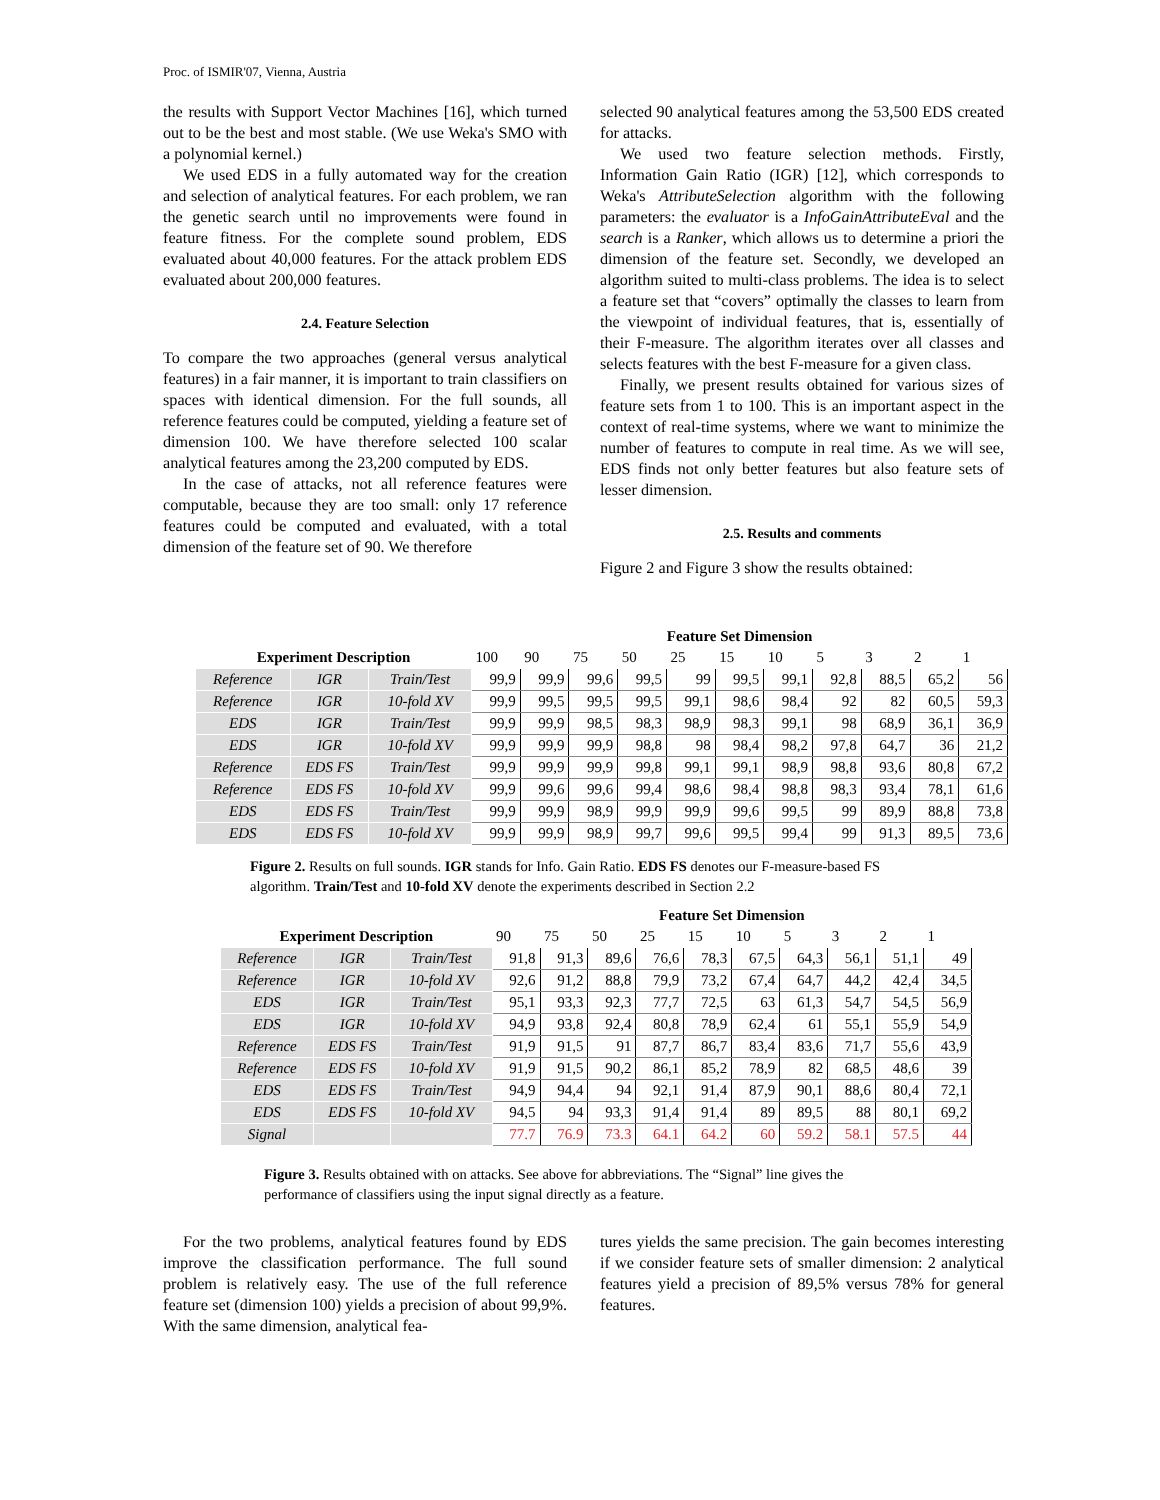Proc. of ISMIR'07, Vienna, Austria
the results with Support Vector Machines [16], which turned out to be the best and most stable. (We use Weka's SMO with a polynomial kernel.)
We used EDS in a fully automated way for the creation and selection of analytical features. For each problem, we ran the genetic search until no improvements were found in feature fitness. For the complete sound problem, EDS evaluated about 40,000 features. For the attack problem EDS evaluated about 200,000 features.
2.4. Feature Selection
To compare the two approaches (general versus analytical features) in a fair manner, it is important to train classifiers on spaces with identical dimension. For the full sounds, all reference features could be computed, yielding a feature set of dimension 100. We have therefore selected 100 scalar analytical features among the 23,200 computed by EDS.
In the case of attacks, not all reference features were computable, because they are too small: only 17 reference features could be computed and evaluated, with a total dimension of the feature set of 90. We therefore
selected 90 analytical features among the 53,500 EDS created for attacks.
We used two feature selection methods. Firstly, Information Gain Ratio (IGR) [12], which corresponds to Weka's AttributeSelection algorithm with the following parameters: the evaluator is a InfoGainAttributeEval and the search is a Ranker, which allows us to determine a priori the dimension of the feature set. Secondly, we developed an algorithm suited to multi-class problems. The idea is to select a feature set that “covers” optimally the classes to learn from the viewpoint of individual features, that is, essentially of their F-measure. The algorithm iterates over all classes and selects features with the best F-measure for a given class.
Finally, we present results obtained for various sizes of feature sets from 1 to 100. This is an important aspect in the context of real-time systems, where we want to minimize the number of features to compute in real time. As we will see, EDS finds not only better features but also feature sets of lesser dimension.
2.5. Results and comments
Figure 2 and Figure 3 show the results obtained:
| | | | Feature Set Dimension | | | | | | | | | | |
| --- | --- | --- | --- | --- | --- | --- | --- | --- | --- | --- | --- | --- | --- |
| Experiment Description | | | 100 | 90 | 75 | 50 | 25 | 15 | 10 | 5 | 3 | 2 | 1 |
| Reference | IGR | Train/Test | 99,9 | 99,9 | 99,6 | 99,5 | 99 | 99,5 | 99,1 | 92,8 | 88,5 | 65,2 | 56 |
| Reference | IGR | 10-fold XV | 99,9 | 99,5 | 99,5 | 99,5 | 99,1 | 98,6 | 98,4 | 92 | 82 | 60,5 | 59,3 |
| EDS | IGR | Train/Test | 99,9 | 99,9 | 98,5 | 98,3 | 98,9 | 98,3 | 99,1 | 98 | 68,9 | 36,1 | 36,9 |
| EDS | IGR | 10-fold XV | 99,9 | 99,9 | 99,9 | 98,8 | 98 | 98,4 | 98,2 | 97,8 | 64,7 | 36 | 21,2 |
| Reference | EDS FS | Train/Test | 99,9 | 99,9 | 99,9 | 99,8 | 99,1 | 99,1 | 98,9 | 98,8 | 93,6 | 80,8 | 67,2 |
| Reference | EDS FS | 10-fold XV | 99,9 | 99,6 | 99,6 | 99,4 | 98,6 | 98,4 | 98,8 | 98,3 | 93,4 | 78,1 | 61,6 |
| EDS | EDS FS | Train/Test | 99,9 | 99,9 | 98,9 | 99,9 | 99,9 | 99,6 | 99,5 | 99 | 89,9 | 88,8 | 73,8 |
| EDS | EDS FS | 10-fold XV | 99,9 | 99,9 | 98,9 | 99,7 | 99,6 | 99,5 | 99,4 | 99 | 91,3 | 89,5 | 73,6 |
Figure 2. Results on full sounds. IGR stands for Info. Gain Ratio. EDS FS denotes our F-measure-based FS algorithm. Train/Test and 10-fold XV denote the experiments described in Section 2.2
| | | | Feature Set Dimension | | | | | | | | | |
| --- | --- | --- | --- | --- | --- | --- | --- | --- | --- | --- | --- | --- |
| Experiment Description | | | 90 | 75 | 50 | 25 | 15 | 10 | 5 | 3 | 2 | 1 |
| Reference | IGR | Train/Test | 91,8 | 91,3 | 89,6 | 76,6 | 78,3 | 67,5 | 64,3 | 56,1 | 51,1 | 49 |
| Reference | IGR | 10-fold XV | 92,6 | 91,2 | 88,8 | 79,9 | 73,2 | 67,4 | 64,7 | 44,2 | 42,4 | 34,5 |
| EDS | IGR | Train/Test | 95,1 | 93,3 | 92,3 | 77,7 | 72,5 | 63 | 61,3 | 54,7 | 54,5 | 56,9 |
| EDS | IGR | 10-fold XV | 94,9 | 93,8 | 92,4 | 80,8 | 78,9 | 62,4 | 61 | 55,1 | 55,9 | 54,9 |
| Reference | EDS FS | Train/Test | 91,9 | 91,5 | 91 | 87,7 | 86,7 | 83,4 | 83,6 | 71,7 | 55,6 | 43,9 |
| Reference | EDS FS | 10-fold XV | 91,9 | 91,5 | 90,2 | 86,1 | 85,2 | 78,9 | 82 | 68,5 | 48,6 | 39 |
| EDS | EDS FS | Train/Test | 94,9 | 94,4 | 94 | 92,1 | 91,4 | 87,9 | 90,1 | 88,6 | 80,4 | 72,1 |
| EDS | EDS FS | 10-fold XV | 94,5 | 94 | 93,3 | 91,4 | 91,4 | 89 | 89,5 | 88 | 80,1 | 69,2 |
| Signal | | | 77.7 | 76.9 | 73.3 | 64.1 | 64.2 | 60 | 59.2 | 58.1 | 57.5 | 44 |
Figure 3. Results obtained with on attacks. See above for abbreviations. The “Signal” line gives the performance of classifiers using the input signal directly as a feature.
For the two problems, analytical features found by EDS improve the classification performance. The full sound problem is relatively easy. The use of the full reference feature set (dimension 100) yields a precision of about 99,9%. With the same dimension, analytical fea-
tures yields the same precision. The gain becomes interesting if we consider feature sets of smaller dimension: 2 analytical features yield a precision of 89,5% versus 78% for general features.